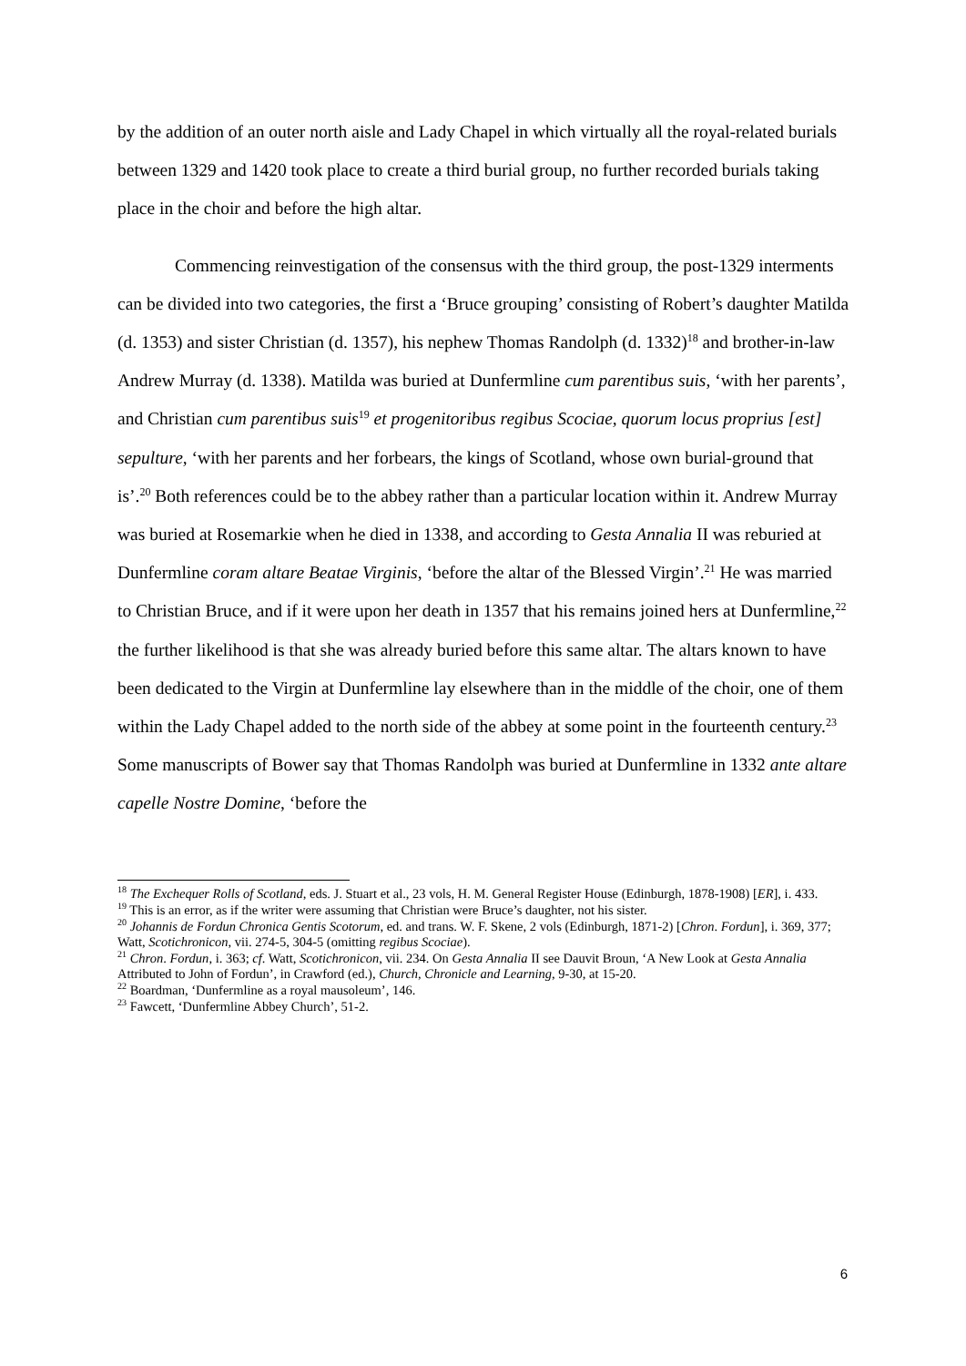by the addition of an outer north aisle and Lady Chapel in which virtually all the royal-related burials between 1329 and 1420 took place to create a third burial group, no further recorded burials taking place in the choir and before the high altar.
Commencing reinvestigation of the consensus with the third group, the post-1329 interments can be divided into two categories, the first a ‘Bruce grouping’ consisting of Robert’s daughter Matilda (d. 1353) and sister Christian (d. 1357), his nephew Thomas Randolph (d. 1332)<sup>18</sup> and brother-in-law Andrew Murray (d. 1338). Matilda was buried at Dunfermline cum parentibus suis, ‘with her parents’, and Christian cum parentibus suis<sup>19</sup> et progenitoribus regibus Scociae, quorum locus proprius [est] sepulture, ‘with her parents and her forbears, the kings of Scotland, whose own burial-ground that is’.<sup>20</sup> Both references could be to the abbey rather than a particular location within it. Andrew Murray was buried at Rosemarkie when he died in 1338, and according to Gesta Annalia II was reburied at Dunfermline coram altare Beatae Virginis, ‘before the altar of the Blessed Virgin’.<sup>21</sup> He was married to Christian Bruce, and if it were upon her death in 1357 that his remains joined hers at Dunfermline,<sup>22</sup> the further likelihood is that she was already buried before this same altar. The altars known to have been dedicated to the Virgin at Dunfermline lay elsewhere than in the middle of the choir, one of them within the Lady Chapel added to the north side of the abbey at some point in the fourteenth century.<sup>23</sup> Some manuscripts of Bower say that Thomas Randolph was buried at Dunfermline in 1332 ante altare capelle Nostre Domine, ‘before the
<sup>18</sup> The Exchequer Rolls of Scotland, eds. J. Stuart et al., 23 vols, H. M. General Register House (Edinburgh, 1878-1908) [ER], i. 433.
<sup>19</sup> This is an error, as if the writer were assuming that Christian were Bruce’s daughter, not his sister.
<sup>20</sup> Johannis de Fordun Chronica Gentis Scotorum, ed. and trans. W. F. Skene, 2 vols (Edinburgh, 1871-2) [Chron. Fordun], i. 369, 377; Watt, Scotichronicon, vii. 274-5, 304-5 (omitting regibus Scociae).
<sup>21</sup> Chron. Fordun, i. 363; cf. Watt, Scotichronicon, vii. 234. On Gesta Annalia II see Dauvit Broun, ‘A New Look at Gesta Annalia Attributed to John of Fordun’, in Crawford (ed.), Church, Chronicle and Learning, 9-30, at 15-20.
<sup>22</sup> Boardman, ‘Dunfermline as a royal mausoleum’, 146.
<sup>23</sup> Fawcett, ‘Dunfermline Abbey Church’, 51-2.
6